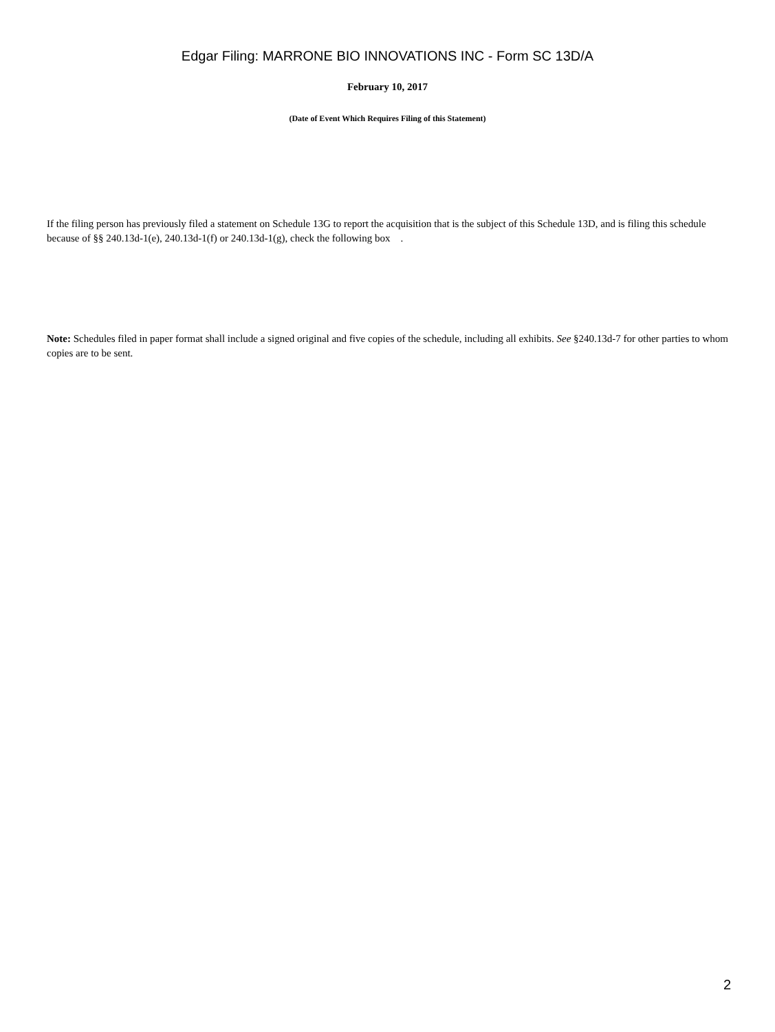Edgar Filing: MARRONE BIO INNOVATIONS INC - Form SC 13D/A
February 10, 2017
(Date of Event Which Requires Filing of this Statement)
If the filing person has previously filed a statement on Schedule 13G to report the acquisition that is the subject of this Schedule 13D, and is filing this schedule because of §§ 240.13d-1(e), 240.13d-1(f) or 240.13d-1(g), check the following box .
Note: Schedules filed in paper format shall include a signed original and five copies of the schedule, including all exhibits. See §240.13d-7 for other parties to whom copies are to be sent.
2